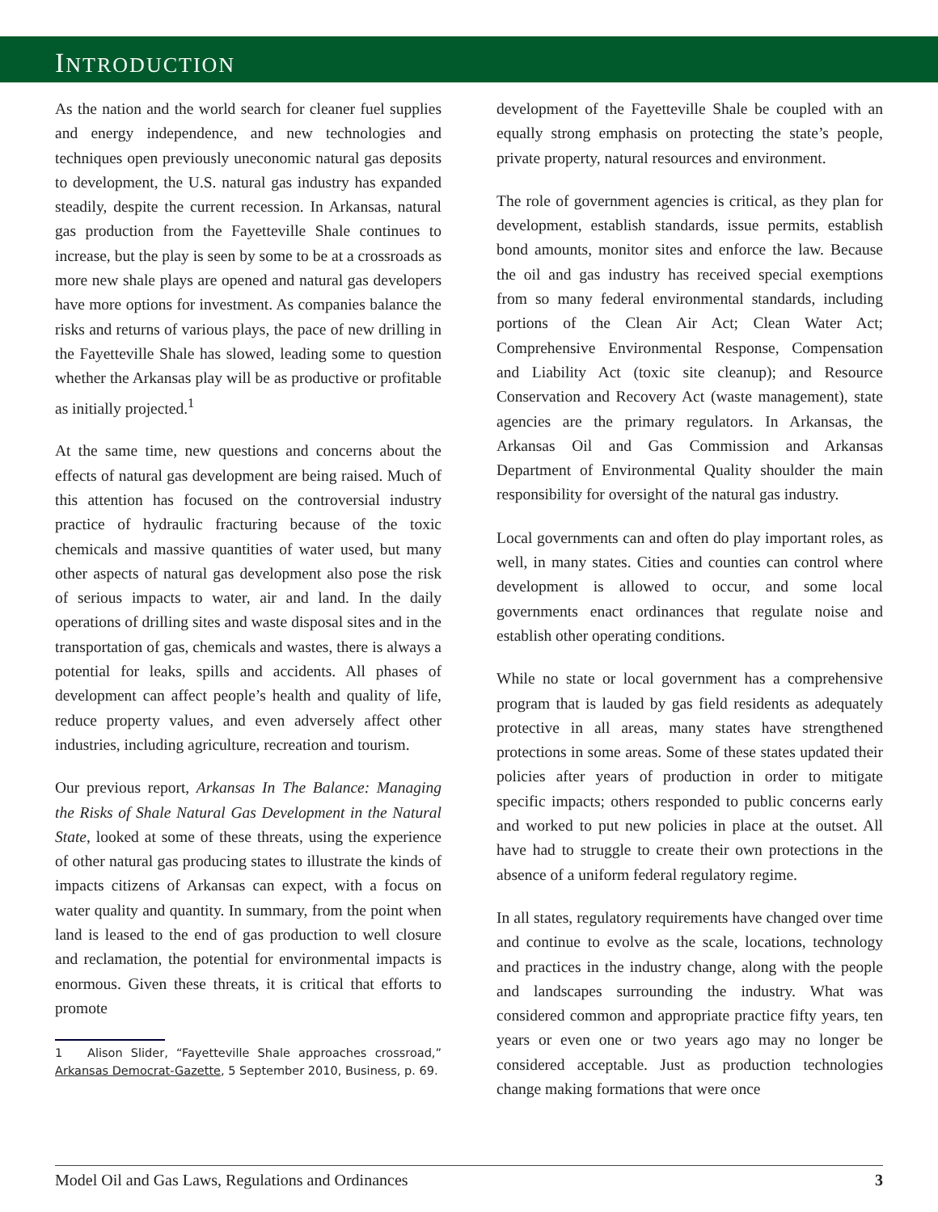INTRODUCTION
As the nation and the world search for cleaner fuel supplies and energy independence, and new technologies and techniques open previously uneconomic natural gas deposits to development, the U.S. natural gas industry has expanded steadily, despite the current recession. In Arkansas, natural gas production from the Fayetteville Shale continues to increase, but the play is seen by some to be at a crossroads as more new shale plays are opened and natural gas developers have more options for investment. As companies balance the risks and returns of various plays, the pace of new drilling in the Fayetteville Shale has slowed, leading some to question whether the Arkansas play will be as productive or profitable as initially projected.<sup>1</sup>
At the same time, new questions and concerns about the effects of natural gas development are being raised. Much of this attention has focused on the controversial industry practice of hydraulic fracturing because of the toxic chemicals and massive quantities of water used, but many other aspects of natural gas development also pose the risk of serious impacts to water, air and land. In the daily operations of drilling sites and waste disposal sites and in the transportation of gas, chemicals and wastes, there is always a potential for leaks, spills and accidents. All phases of development can affect people’s health and quality of life, reduce property values, and even adversely affect other industries, including agriculture, recreation and tourism.
Our previous report, Arkansas In The Balance: Managing the Risks of Shale Natural Gas Development in the Natural State, looked at some of these threats, using the experience of other natural gas producing states to illustrate the kinds of impacts citizens of Arkansas can expect, with a focus on water quality and quantity. In summary, from the point when land is leased to the end of gas production to well closure and reclamation, the potential for environmental impacts is enormous. Given these threats, it is critical that efforts to promote
1 Alison Slider, “Fayetteville Shale approaches crossroad,” Arkansas Democrat-Gazette, 5 September 2010, Business, p. 69.
development of the Fayetteville Shale be coupled with an equally strong emphasis on protecting the state’s people, private property, natural resources and environment.
The role of government agencies is critical, as they plan for development, establish standards, issue permits, establish bond amounts, monitor sites and enforce the law. Because the oil and gas industry has received special exemptions from so many federal environmental standards, including portions of the Clean Air Act; Clean Water Act; Comprehensive Environmental Response, Compensation and Liability Act (toxic site cleanup); and Resource Conservation and Recovery Act (waste management), state agencies are the primary regulators. In Arkansas, the Arkansas Oil and Gas Commission and Arkansas Department of Environmental Quality shoulder the main responsibility for oversight of the natural gas industry.
Local governments can and often do play important roles, as well, in many states. Cities and counties can control where development is allowed to occur, and some local governments enact ordinances that regulate noise and establish other operating conditions.
While no state or local government has a comprehensive program that is lauded by gas field residents as adequately protective in all areas, many states have strengthened protections in some areas. Some of these states updated their policies after years of production in order to mitigate specific impacts; others responded to public concerns early and worked to put new policies in place at the outset. All have had to struggle to create their own protections in the absence of a uniform federal regulatory regime.
In all states, regulatory requirements have changed over time and continue to evolve as the scale, locations, technology and practices in the industry change, along with the people and landscapes surrounding the industry. What was considered common and appropriate practice fifty years, ten years or even one or two years ago may no longer be considered acceptable. Just as production technologies change making formations that were once
Model Oil and Gas Laws, Regulations and Ordinances 3